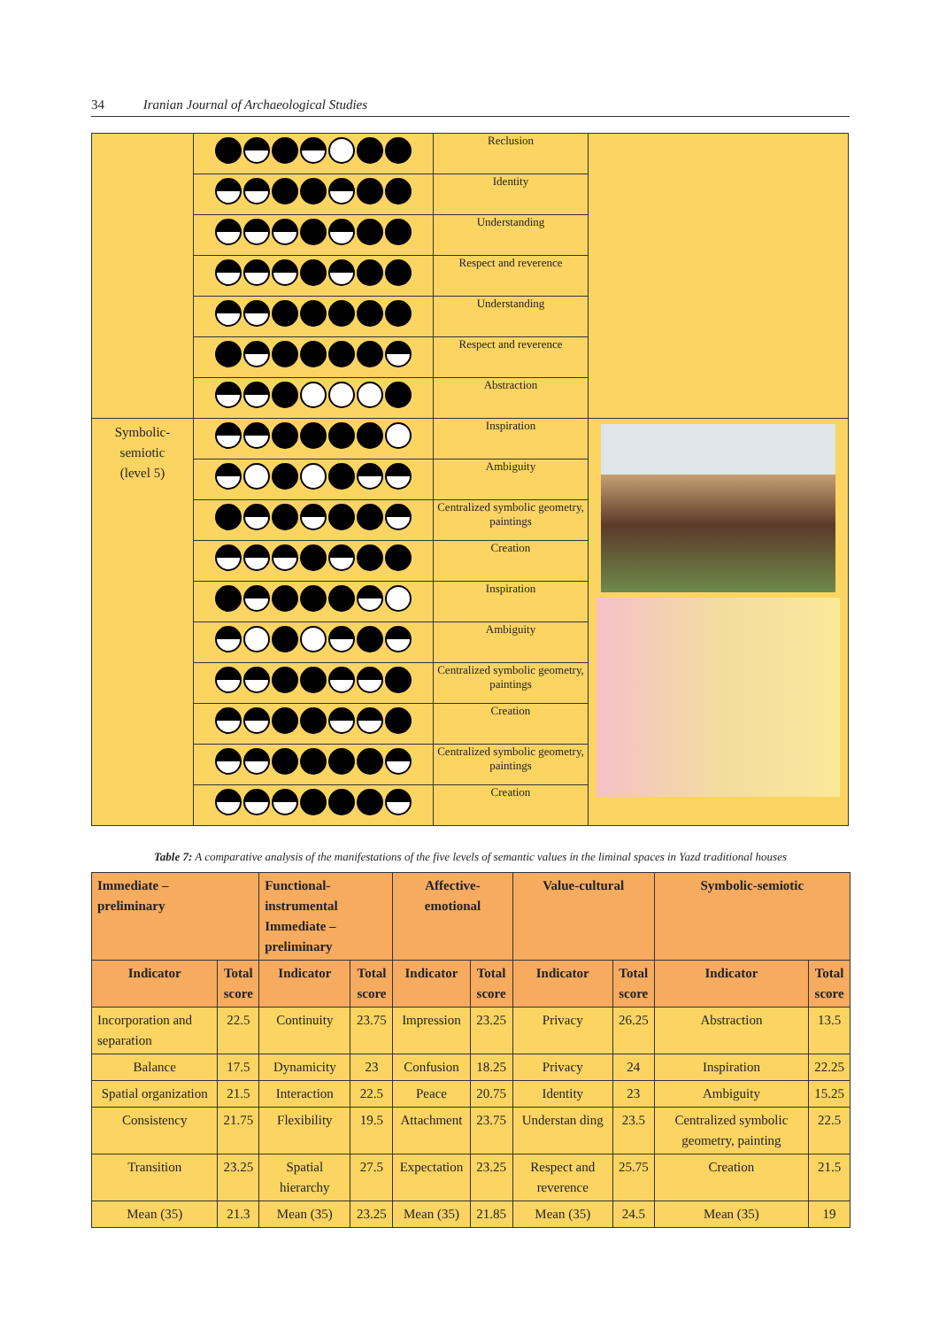34 Iranian Journal of Archaeological Studies
| | | Reclusion | |
| | | Identity | |
| | | Understanding | |
| | | Respect and reverence | |
| | | Understanding | |
| | | Respect and reverence | |
| | | Abstraction | |
| Symbolic- semiotic (level 5) | | Inspiration | |
| | | Ambiguity | |
| | | Centralized symbolic geometry, paintings | |
| | | Creation | |
| | | Inspiration | |
| | | Ambiguity | |
| | | Centralized symbolic geometry, paintings | |
| | | Creation | |
| | | Centralized symbolic geometry, paintings | |
| | | Creation | |
Table 7: A comparative analysis of the manifestations of the five levels of semantic values in the liminal spaces in Yazd traditional houses
| Immediate – preliminary | | Functional-instrumental Immediate –preliminary | | Affective-emotional | | Value-cultural | | Symbolic-semiotic | |
| --- | --- | --- | --- | --- | --- | --- | --- | --- | --- |
| Indicator | Total score | Indicator | Total score | Indicator | Total score | Indicator | Total score | Indicator | Total score |
| Incorporation and separation | 22.5 | Continuity | 23.75 | Impression | 23.25 | Privacy | 26.25 | Abstraction | 13.5 |
| Balance | 17.5 | Dynamicity | 23 | Confusion | 18.25 | Privacy | 24 | Inspiration | 22.25 |
| Spatial organization | 21.5 | Interaction | 22.5 | Peace | 20.75 | Identity | 23 | Ambiguity | 15.25 |
| Consistency | 21.75 | Flexibility | 19.5 | Attachment | 23.75 | Understan ding | 23.5 | Centralized symbolic geometry, painting | 22.5 |
| Transition | 23.25 | Spatial hierarchy | 27.5 | Expectation | 23.25 | Respect and reverence | 25.75 | Creation | 21.5 |
| Mean (35) | 21.3 | Mean (35) | 23.25 | Mean (35) | 21.85 | Mean (35) | 24.5 | Mean (35) | 19 |